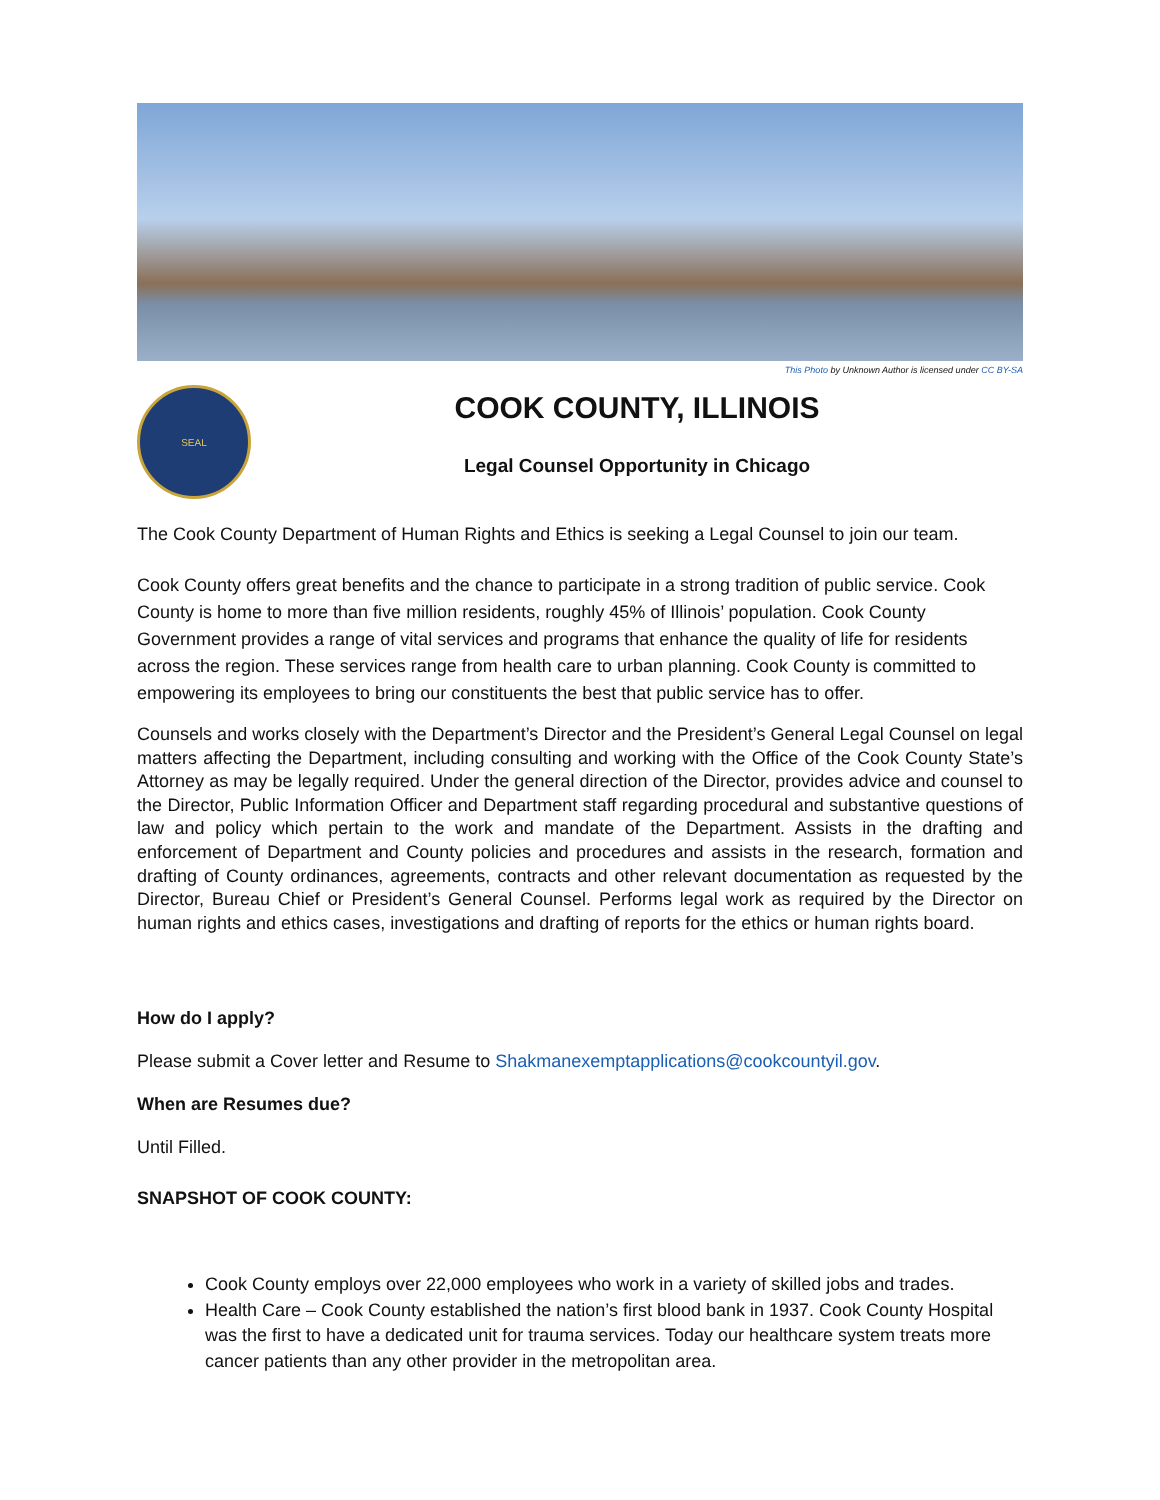This Photo by Unknown Author is licensed under CC BY-SA
SEAL
COOK COUNTY, ILLINOIS
Legal Counsel Opportunity in Chicago
The Cook County Department of Human Rights and Ethics is seeking a Legal Counsel to join our team.
Cook County offers great benefits and the chance to participate in a strong tradition of public service. Cook County is home to more than five million residents, roughly 45% of Illinois’ population. Cook County Government provides a range of vital services and programs that enhance the quality of life for residents across the region. These services range from health care to urban planning. Cook County is committed to empowering its employees to bring our constituents the best that public service has to offer.
Counsels and works closely with the Department’s Director and the President’s General Legal Counsel on legal matters affecting the Department, including consulting and working with the Office of the Cook County State’s Attorney as may be legally required. Under the general direction of the Director, provides advice and counsel to the Director, Public Information Officer and Department staff regarding procedural and substantive questions of law and policy which pertain to the work and mandate of the Department. Assists in the drafting and enforcement of Department and County policies and procedures and assists in the research, formation and drafting of County ordinances, agreements, contracts and other relevant documentation as requested by the Director, Bureau Chief or President’s General Counsel. Performs legal work as required by the Director on human rights and ethics cases, investigations and drafting of reports for the ethics or human rights board.
How do I apply?
Please submit a Cover letter and Resume to Shakmanexemptapplications@cookcountyil.gov.
When are Resumes due?
Until Filled.
SNAPSHOT OF COOK COUNTY:
Cook County employs over 22,000 employees who work in a variety of skilled jobs and trades.
Health Care – Cook County established the nation’s first blood bank in 1937. Cook County Hospital was the first to have a dedicated unit for trauma services. Today our healthcare system treats more cancer patients than any other provider in the metropolitan area.